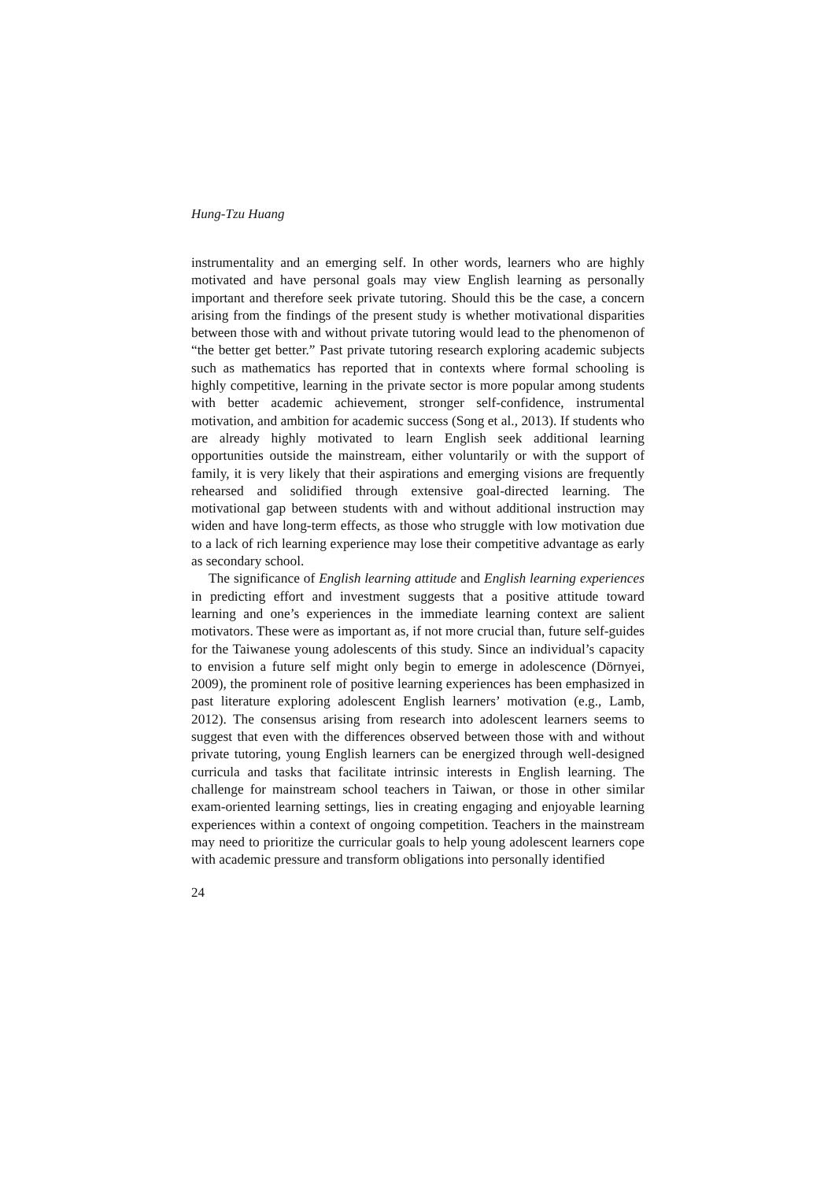Hung-Tzu Huang
instrumentality and an emerging self. In other words, learners who are highly motivated and have personal goals may view English learning as personally important and therefore seek private tutoring. Should this be the case, a concern arising from the findings of the present study is whether motivational disparities between those with and without private tutoring would lead to the phenomenon of “the better get better.” Past private tutoring research exploring academic subjects such as mathematics has reported that in contexts where formal schooling is highly competitive, learning in the private sector is more popular among students with better academic achievement, stronger self-confidence, instrumental motivation, and ambition for academic success (Song et al., 2013). If students who are already highly motivated to learn English seek additional learning opportunities outside the mainstream, either voluntarily or with the support of family, it is very likely that their aspirations and emerging visions are frequently rehearsed and solidified through extensive goal-directed learning. The motivational gap between students with and without additional instruction may widen and have long-term effects, as those who struggle with low motivation due to a lack of rich learning experience may lose their competitive advantage as early as secondary school.
The significance of English learning attitude and English learning experiences in predicting effort and investment suggests that a positive attitude toward learning and one’s experiences in the immediate learning context are salient motivators. These were as important as, if not more crucial than, future self-guides for the Taiwanese young adolescents of this study. Since an individual’s capacity to envision a future self might only begin to emerge in adolescence (Dörnyei, 2009), the prominent role of positive learning experiences has been emphasized in past literature exploring adolescent English learners’ motivation (e.g., Lamb, 2012). The consensus arising from research into adolescent learners seems to suggest that even with the differences observed between those with and without private tutoring, young English learners can be energized through well-designed curricula and tasks that facilitate intrinsic interests in English learning. The challenge for mainstream school teachers in Taiwan, or those in other similar exam-oriented learning settings, lies in creating engaging and enjoyable learning experiences within a context of ongoing competition. Teachers in the mainstream may need to prioritize the curricular goals to help young adolescent learners cope with academic pressure and transform obligations into personally identified
24